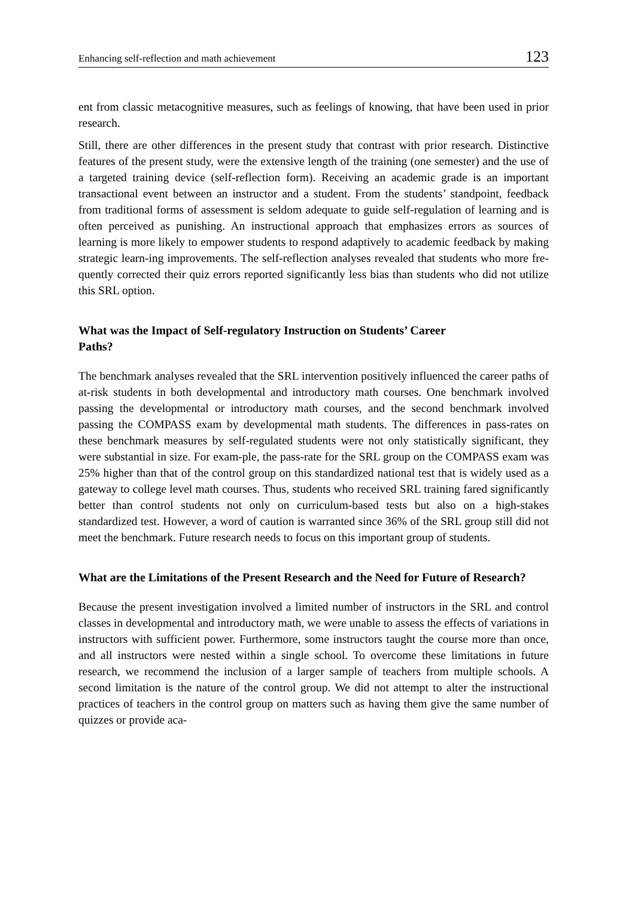Enhancing self-reflection and math achievement 123
ent from classic metacognitive measures, such as feelings of knowing, that have been used in prior research.
Still, there are other differences in the present study that contrast with prior research. Distinctive features of the present study, were the extensive length of the training (one semester) and the use of a targeted training device (self-reflection form). Receiving an academic grade is an important transactional event between an instructor and a student. From the students’ standpoint, feedback from traditional forms of assessment is seldom adequate to guide self-regulation of learning and is often perceived as punishing. An instructional approach that emphasizes errors as sources of learning is more likely to empower students to respond adaptively to academic feedback by making strategic learn-ing improvements. The self-reflection analyses revealed that students who more fre-quently corrected their quiz errors reported significantly less bias than students who did not utilize this SRL option.
What was the Impact of Self-regulatory Instruction on Students’ Career
Paths?
The benchmark analyses revealed that the SRL intervention positively influenced the career paths of at-risk students in both developmental and introductory math courses. One benchmark involved passing the developmental or introductory math courses, and the second benchmark involved passing the COMPASS exam by developmental math students. The differences in pass-rates on these benchmark measures by self-regulated students were not only statistically significant, they were substantial in size. For exam-ple, the pass-rate for the SRL group on the COMPASS exam was 25% higher than that of the control group on this standardized national test that is widely used as a gateway to college level math courses. Thus, students who received SRL training fared significantly better than control students not only on curriculum-based tests but also on a high-stakes standardized test. However, a word of caution is warranted since 36% of the SRL group still did not meet the benchmark. Future research needs to focus on this important group of students.
What are the Limitations of the Present Research and the Need for Future of Research?
Because the present investigation involved a limited number of instructors in the SRL and control classes in developmental and introductory math, we were unable to assess the effects of variations in instructors with sufficient power. Furthermore, some instructors taught the course more than once, and all instructors were nested within a single school. To overcome these limitations in future research, we recommend the inclusion of a larger sample of teachers from multiple schools. A second limitation is the nature of the control group. We did not attempt to alter the instructional practices of teachers in the control group on matters such as having them give the same number of quizzes or provide aca-